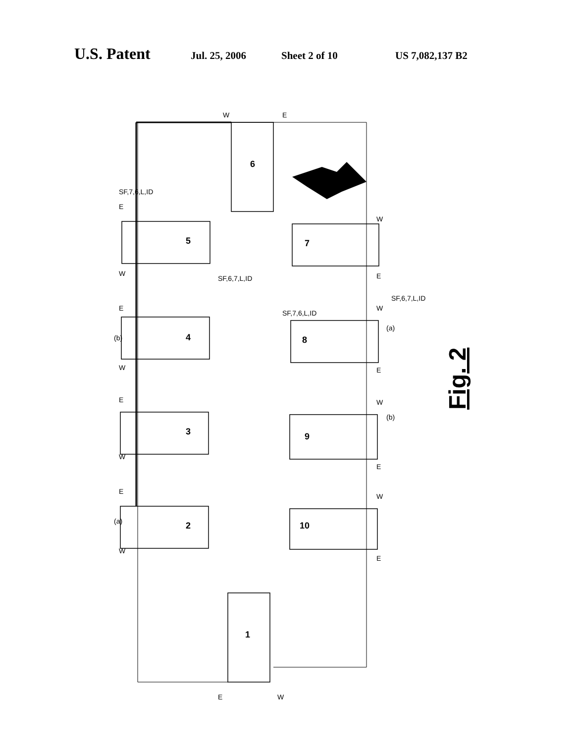U.S. Patent Jul. 25, 2006 Sheet 2 of 10 US 7,082,137 B2
2
3
4
5
6
7
8
9
10
1
SF,7,6,L,ID
SF,6,7,L,ID
SF,7,6,L,ID
SF,6,7,L,ID
(a)
(b)
(a)
(b)
W
E
W
E
W
E
W
E
W
E
W
E
W
E
W
E
W
E
E
W
Fig. 2